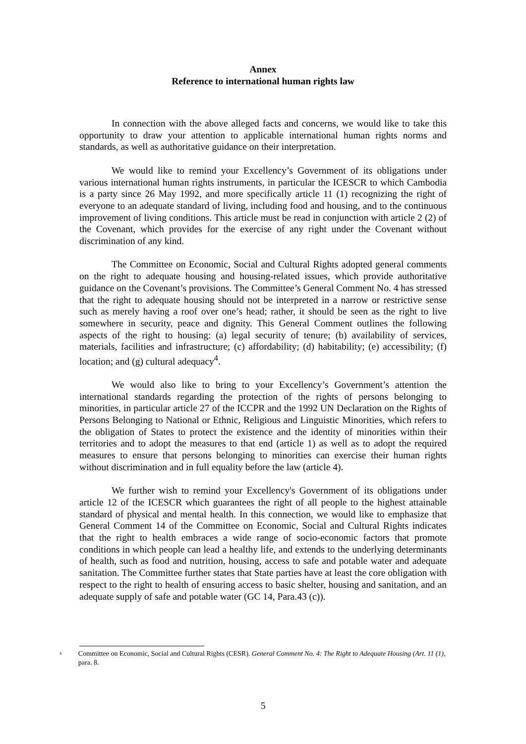Annex
Reference to international human rights law
In connection with the above alleged facts and concerns, we would like to take this opportunity to draw your attention to applicable international human rights norms and standards, as well as authoritative guidance on their interpretation.
We would like to remind your Excellency’s Government of its obligations under various international human rights instruments, in particular the ICESCR to which Cambodia is a party since 26 May 1992, and more specifically article 11 (1) recognizing the right of everyone to an adequate standard of living, including food and housing, and to the continuous improvement of living conditions. This article must be read in conjunction with article 2 (2) of the Covenant, which provides for the exercise of any right under the Covenant without discrimination of any kind.
The Committee on Economic, Social and Cultural Rights adopted general comments on the right to adequate housing and housing-related issues, which provide authoritative guidance on the Covenant’s provisions. The Committee’s General Comment No. 4 has stressed that the right to adequate housing should not be interpreted in a narrow or restrictive sense such as merely having a roof over one’s head; rather, it should be seen as the right to live somewhere in security, peace and dignity. This General Comment outlines the following aspects of the right to housing: (a) legal security of tenure; (b) availability of services, materials, facilities and infrastructure; (c) affordability; (d) habitability; (e) accessibility; (f) location; and (g) cultural adequacy<sup>4</sup>.
We would also like to bring to your Excellency’s Government’s attention the international standards regarding the protection of the rights of persons belonging to minorities, in particular article 27 of the ICCPR and the 1992 UN Declaration on the Rights of Persons Belonging to National or Ethnic, Religious and Linguistic Minorities, which refers to the obligation of States to protect the existence and the identity of minorities within their territories and to adopt the measures to that end (article 1) as well as to adopt the required measures to ensure that persons belonging to minorities can exercise their human rights without discrimination and in full equality before the law (article 4).
We further wish to remind your Excellency's Government of its obligations under article 12 of the ICESCR which guarantees the right of all people to the highest attainable standard of physical and mental health. In this connection, we would like to emphasize that General Comment 14 of the Committee on Economic, Social and Cultural Rights indicates that the right to health embraces a wide range of socio-economic factors that promote conditions in which people can lead a healthy life, and extends to the underlying determinants of health, such as food and nutrition, housing, access to safe and potable water and adequate sanitation. The Committee further states that State parties have at least the core obligation with respect to the right to health of ensuring access to basic shelter, housing and sanitation, and an adequate supply of safe and potable water (GC 14, Para.43 (c)).
<sup>4</sup> Committee on Economic, Social and Cultural Rights (CESR). General Comment No. 4: The Right to Adequate Housing (Art. 11 (1), para. 8.
5